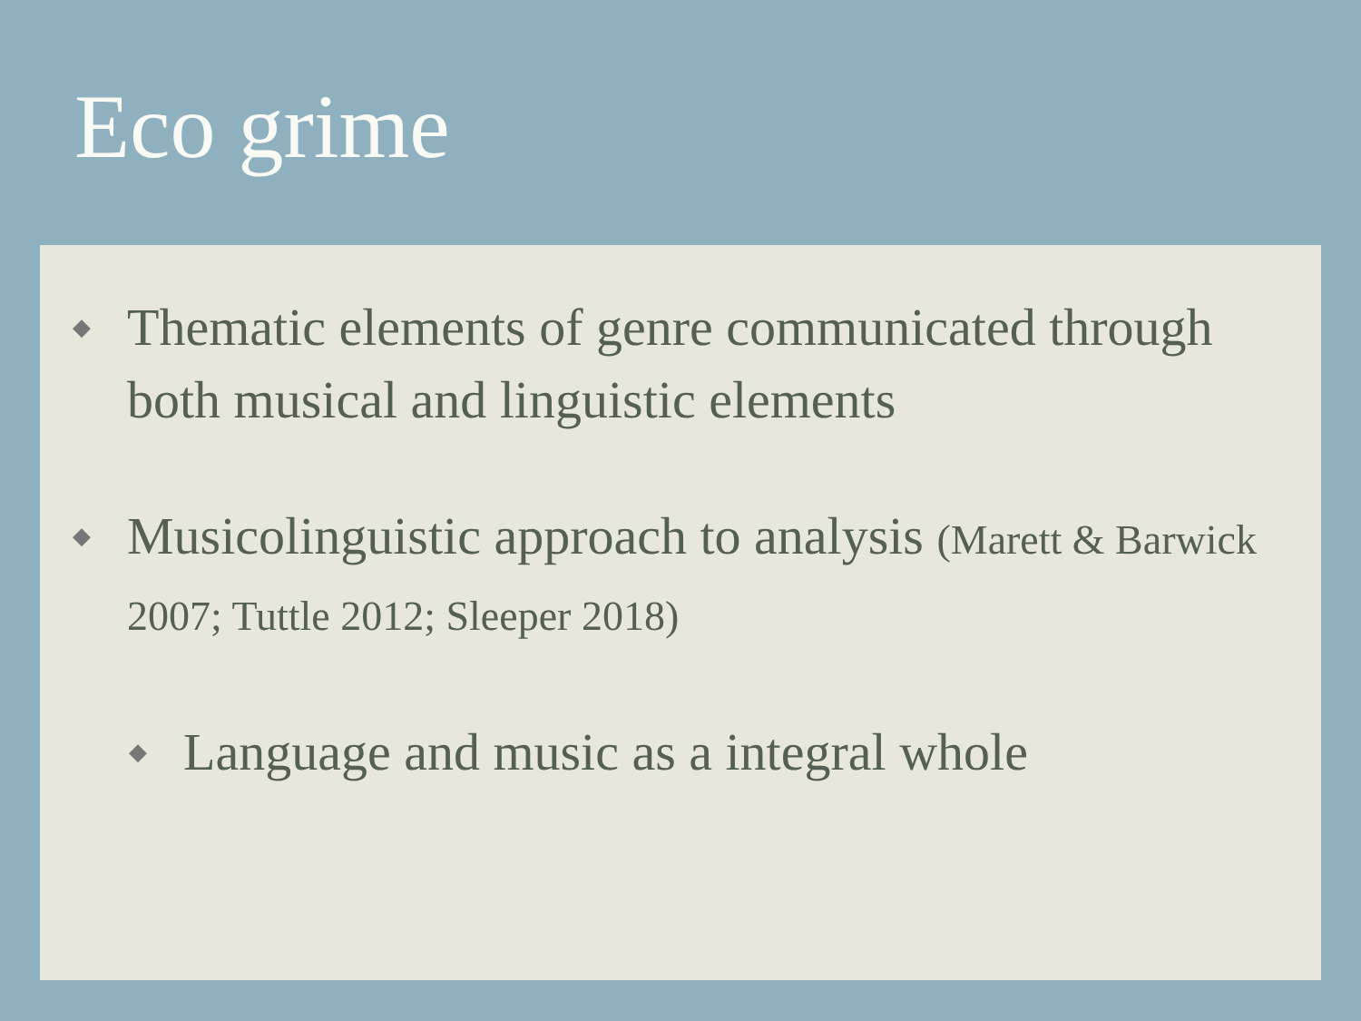Eco grime
◆
Thematic elements of genre communicated through both musical and linguistic elements
◆
Musicolinguistic approach to analysis (Marett & Barwick 2007; Tuttle 2012; Sleeper 2018)
◆
Language and music as a integral whole